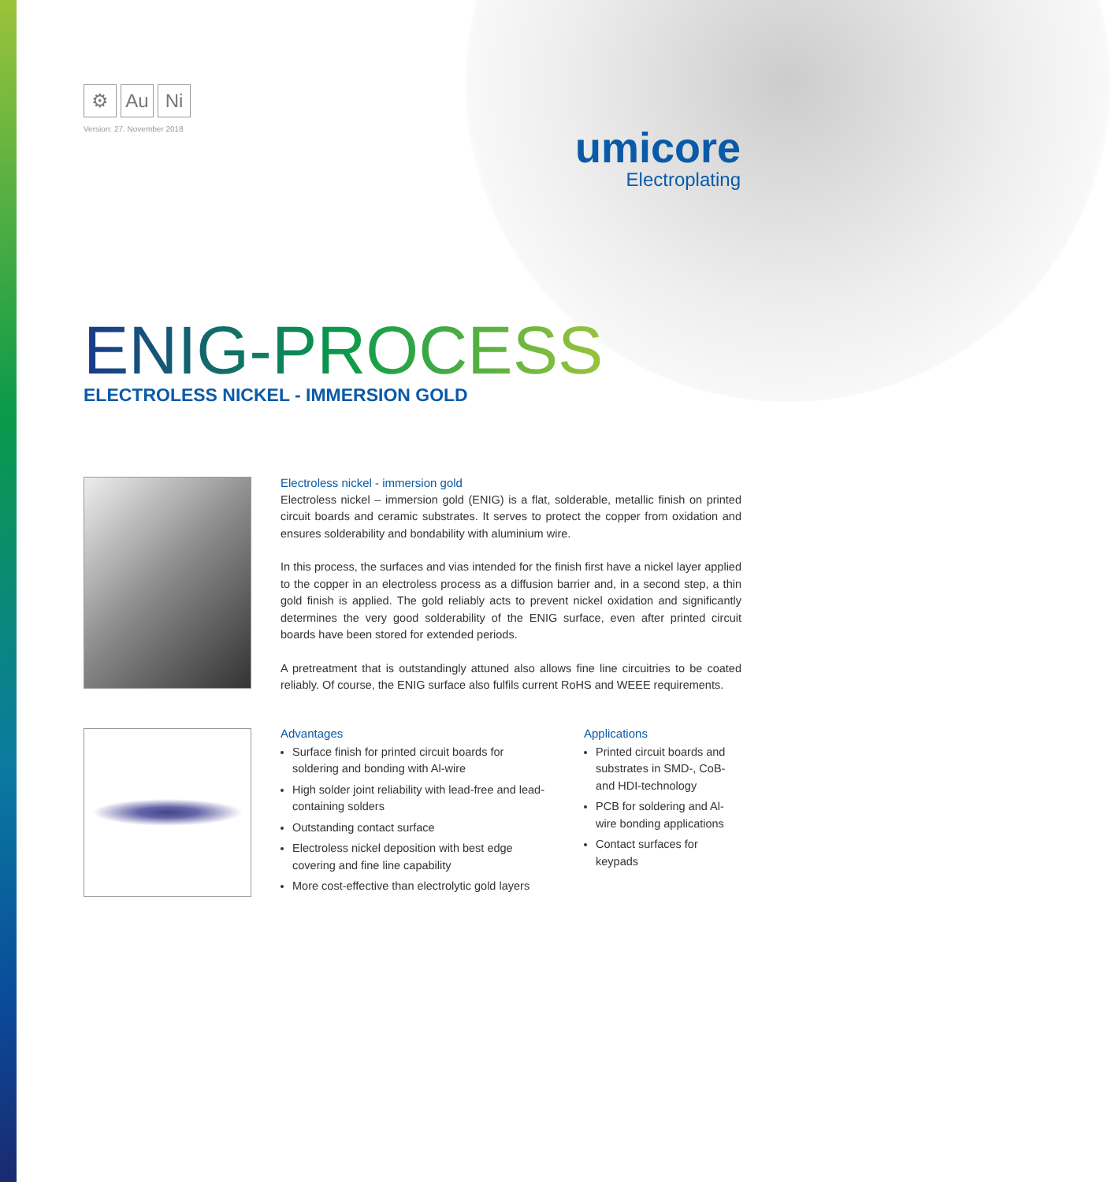⚙ Au Ni
Version: 27. November 2018
umicore
Electroplating
ENIG-PROCESS
ELECTROLESS NICKEL - IMMERSION GOLD
Electroless nickel - immersion gold
Electroless nickel – immersion gold (ENIG) is a flat, solderable, metallic finish on printed circuit boards and ceramic substrates. It serves to protect the copper from oxidation and ensures solde­rability and bondability with aluminium wire.
In this process, the surfaces and vias intended for the finish first have a nickel layer applied to the copper in an electroless process as a diffusion barrier and, in a second step, a thin gold finish is applied. The gold reliably acts to prevent nickel oxidation and significantly determines the very good solderability of the ENIG surface, even after printed circuit boards have been stored for extended periods.
A pretreatment that is outstandingly attuned also allows fine line circuitries to be coated reliably. Of course, the ENIG surface also fulfils current RoHS and WEEE requirements.
Advantages
Surface finish for printed circuit boards for soldering and bonding with Al-wire
High solder joint reliability with lead-free and lead-containing solders
Outstanding contact surface
Electroless nickel deposition with best edge covering and fine line capability
More cost-effective than electrolytic gold layers
Applications
Printed circuit boards and substrates in SMD-, CoB- and HDI-technology
PCB for soldering and Al-wire bonding applications
Contact surfaces for keypads